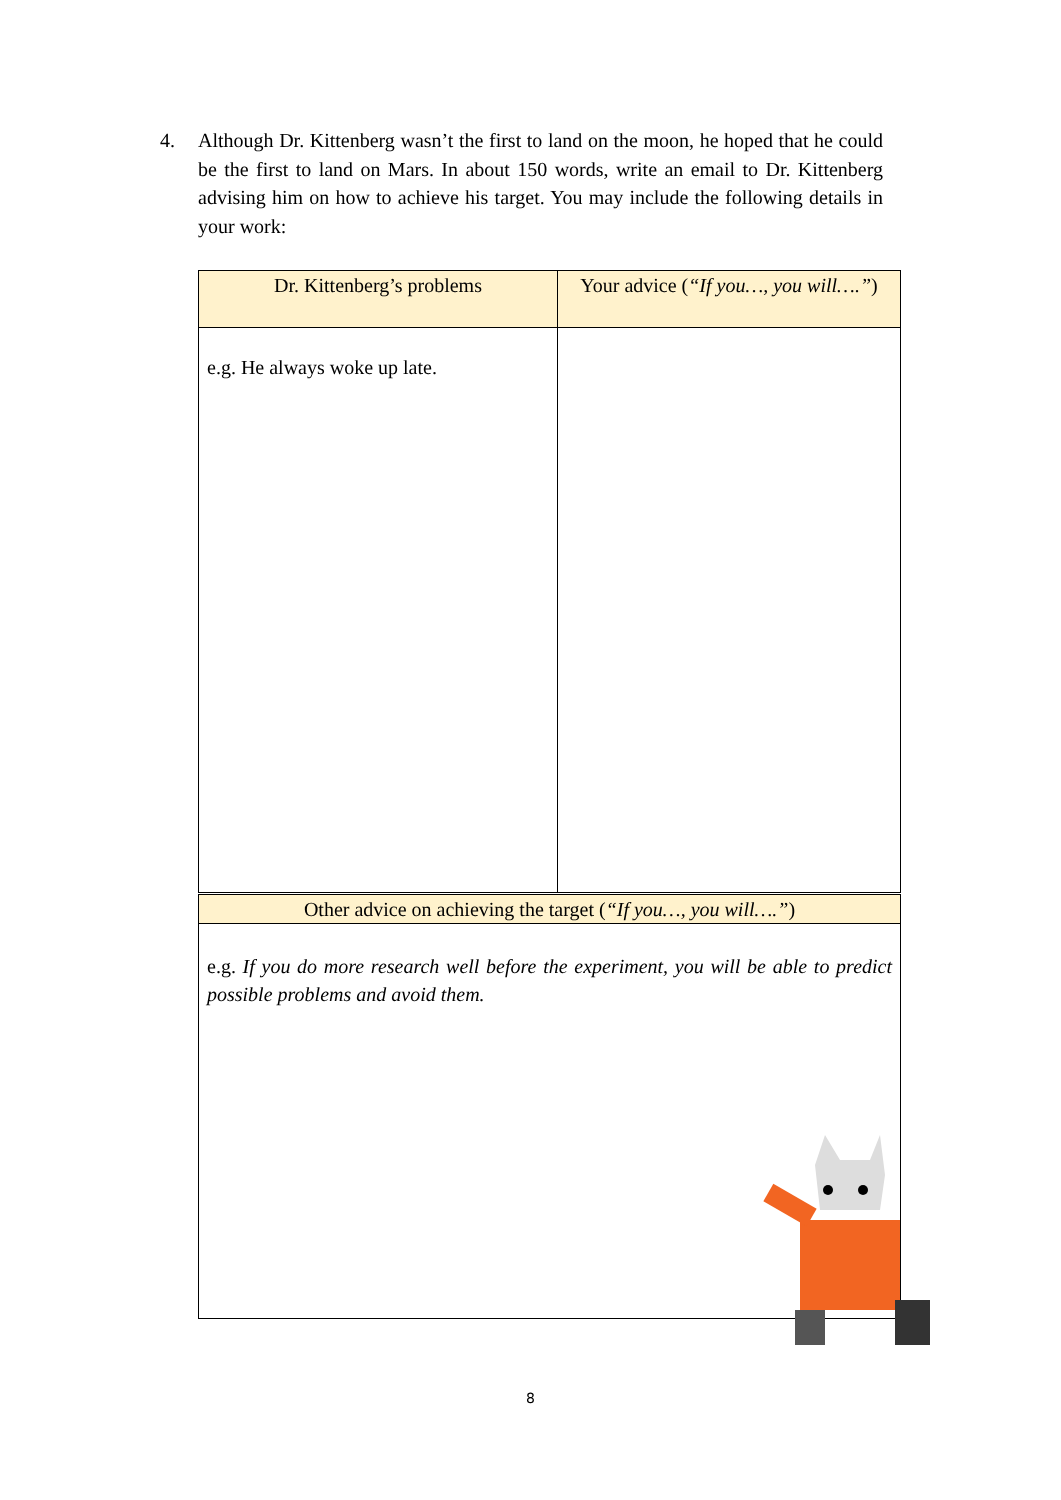4. Although Dr. Kittenberg wasn’t the first to land on the moon, he hoped that he could be the first to land on Mars. In about 150 words, write an email to Dr. Kittenberg advising him on how to achieve his target. You may include the following details in your work:
| Dr. Kittenberg’s problems | Your advice ( “If you…, you will….” ) |
| --- | --- |
| e.g. He always woke up late. | |
| Other advice on achieving the target ( “If you…, you will….” ) |
| --- |
| e.g. If you do more research well before the experiment, you will be able to predict possible problems and avoid them. |
8